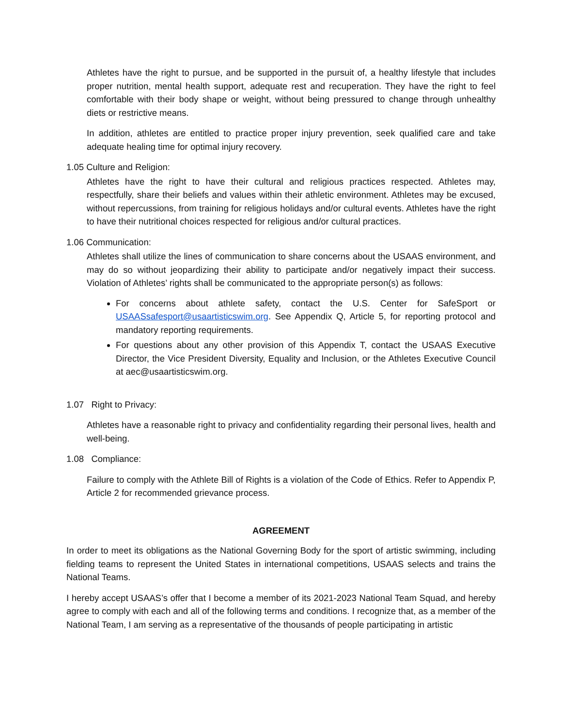Athletes have the right to pursue, and be supported in the pursuit of, a healthy lifestyle that includes proper nutrition, mental health support, adequate rest and recuperation. They have the right to feel comfortable with their body shape or weight, without being pressured to change through unhealthy diets or restrictive means.
In addition, athletes are entitled to practice proper injury prevention, seek qualified care and take adequate healing time for optimal injury recovery.
1.05 Culture and Religion:
Athletes have the right to have their cultural and religious practices respected. Athletes may, respectfully, share their beliefs and values within their athletic environment. Athletes may be excused, without repercussions, from training for religious holidays and/or cultural events. Athletes have the right to have their nutritional choices respected for religious and/or cultural practices.
1.06 Communication:
Athletes shall utilize the lines of communication to share concerns about the USAAS environment, and may do so without jeopardizing their ability to participate and/or negatively impact their success. Violation of Athletes’ rights shall be communicated to the appropriate person(s) as follows:
For concerns about athlete safety, contact the U.S. Center for SafeSport or USAASsafesport@usaartisticswim.org. See Appendix Q, Article 5, for reporting protocol and mandatory reporting requirements.
For questions about any other provision of this Appendix T, contact the USAAS Executive Director, the Vice President Diversity, Equality and Inclusion, or the Athletes Executive Council at aec@usaartisticswim.org.
1.07 Right to Privacy:
Athletes have a reasonable right to privacy and confidentiality regarding their personal lives, health and well-being.
1.08 Compliance:
Failure to comply with the Athlete Bill of Rights is a violation of the Code of Ethics. Refer to Appendix P, Article 2 for recommended grievance process.
AGREEMENT
In order to meet its obligations as the National Governing Body for the sport of artistic swimming, including fielding teams to represent the United States in international competitions, USAAS selects and trains the National Teams.
I hereby accept USAAS’s offer that I become a member of its 2021-2023 National Team Squad, and hereby agree to comply with each and all of the following terms and conditions. I recognize that, as a member of the National Team, I am serving as a representative of the thousands of people participating in artistic